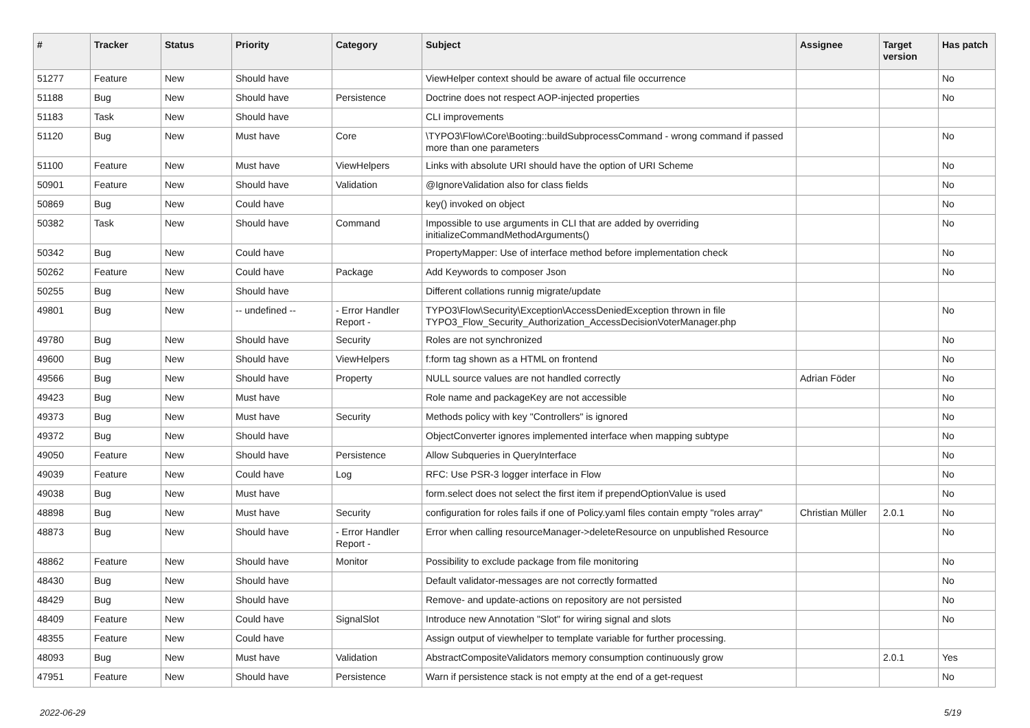| # | Tracker | Status | Priority | Category | Subject | Assignee | Target version | Has patch |
| --- | --- | --- | --- | --- | --- | --- | --- | --- |
| 51277 | Feature | New | Should have | | ViewHelper context should be aware of actual file occurrence | | | No |
| 51188 | Bug | New | Should have | Persistence | Doctrine does not respect AOP-injected properties | | | No |
| 51183 | Task | New | Should have | | CLI improvements | | | |
| 51120 | Bug | New | Must have | Core | \TYPO3\Flow\Core\Booting::buildSubprocessCommand - wrong command if passed more than one parameters | | | No |
| 51100 | Feature | New | Must have | ViewHelpers | Links with absolute URI should have the option of URI Scheme | | | No |
| 50901 | Feature | New | Should have | Validation | @IgnoreValidation also for class fields | | | No |
| 50869 | Bug | New | Could have | | key() invoked on object | | | No |
| 50382 | Task | New | Should have | Command | Impossible to use arguments in CLI that are added by overriding initializeCommandMethodArguments() | | | No |
| 50342 | Bug | New | Could have | | PropertyMapper: Use of interface method before implementation check | | | No |
| 50262 | Feature | New | Could have | Package | Add Keywords to composer Json | | | No |
| 50255 | Bug | New | Should have | | Different collations runnig migrate/update | | | |
| 49801 | Bug | New | -- undefined -- | - Error Handler Report - | TYPO3\Flow\Security\Exception\AccessDeniedException thrown in file TYPO3_Flow_Security_Authorization_AccessDecisionVoterManager.php | | | No |
| 49780 | Bug | New | Should have | Security | Roles are not synchronized | | | No |
| 49600 | Bug | New | Should have | ViewHelpers | f:form tag shown as a HTML on frontend | | | No |
| 49566 | Bug | New | Should have | Property | NULL source values are not handled correctly | Adrian Föder | | No |
| 49423 | Bug | New | Must have | | Role name and packageKey are not accessible | | | No |
| 49373 | Bug | New | Must have | Security | Methods policy with key "Controllers" is ignored | | | No |
| 49372 | Bug | New | Should have | | ObjectConverter ignores implemented interface when mapping subtype | | | No |
| 49050 | Feature | New | Should have | Persistence | Allow Subqueries in QueryInterface | | | No |
| 49039 | Feature | New | Could have | Log | RFC: Use PSR-3 logger interface in Flow | | | No |
| 49038 | Bug | New | Must have | | form.select does not select the first item if prependOptionValue is used | | | No |
| 48898 | Bug | New | Must have | Security | configuration for roles fails if one of Policy.yaml files contain empty "roles array" | Christian Müller | 2.0.1 | No |
| 48873 | Bug | New | Should have | - Error Handler Report - | Error when calling resourceManager->deleteResource on unpublished Resource | | | No |
| 48862 | Feature | New | Should have | Monitor | Possibility to exclude package from file monitoring | | | No |
| 48430 | Bug | New | Should have | | Default validator-messages are not correctly formatted | | | No |
| 48429 | Bug | New | Should have | | Remove- and update-actions on repository are not persisted | | | No |
| 48409 | Feature | New | Could have | SignalSlot | Introduce new Annotation "Slot" for wiring signal and slots | | | No |
| 48355 | Feature | New | Could have | | Assign output of viewhelper to template variable for further processing. | | | |
| 48093 | Bug | New | Must have | Validation | AbstractCompositeValidators memory consumption continuously grow | | 2.0.1 | Yes |
| 47951 | Feature | New | Should have | Persistence | Warn if persistence stack is not empty at the end of a get-request | | | No |
2022-06-29 5/19